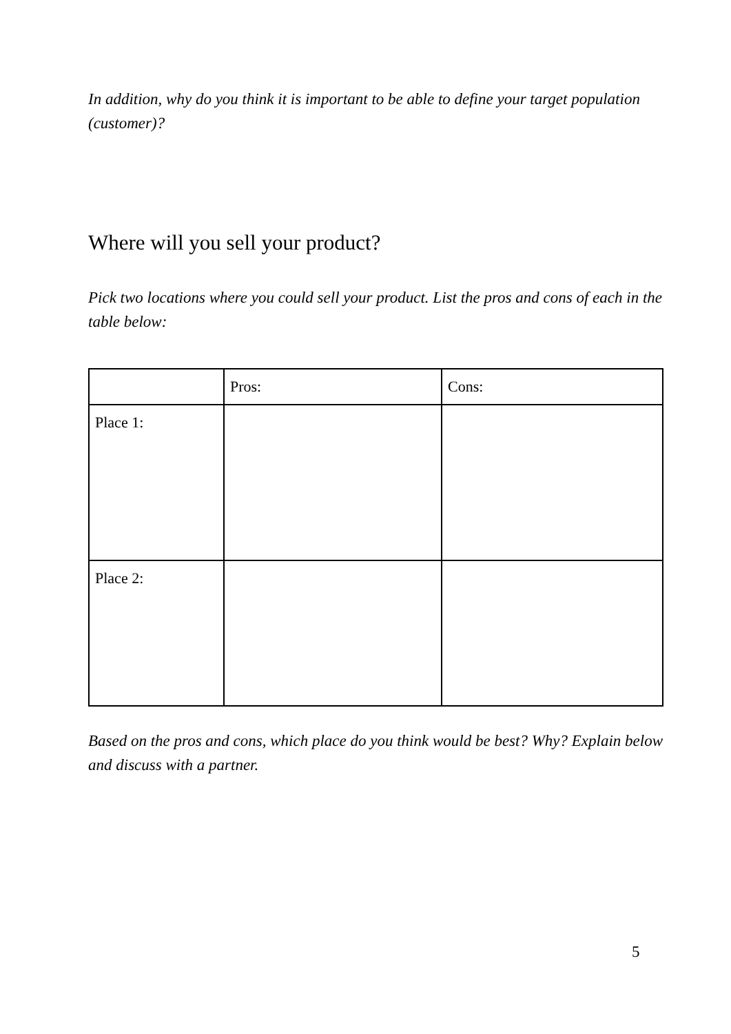In addition, why do you think it is important to be able to define your target population (customer)?
Where will you sell your product?
Pick two locations where you could sell your product. List the pros and cons of each in the table below:
| | Pros: | Cons: |
| Place 1: | | |
| Place 2: | | |
Based on the pros and cons, which place do you think would be best? Why? Explain below and discuss with a partner.
5